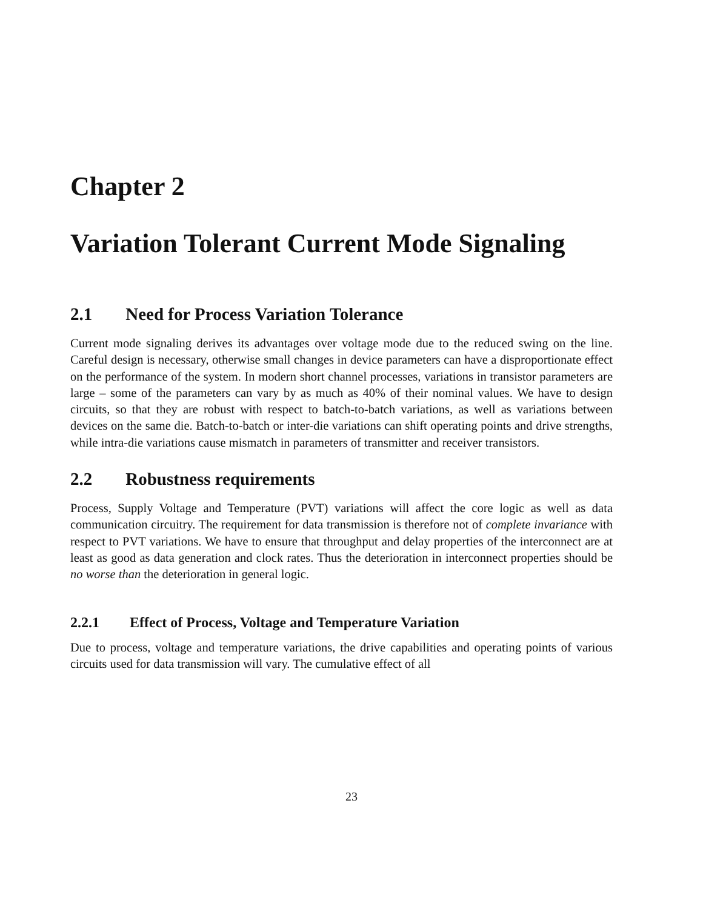Chapter 2
Variation Tolerant Current Mode Signaling
2.1 Need for Process Variation Tolerance
Current mode signaling derives its advantages over voltage mode due to the reduced swing on the line. Careful design is necessary, otherwise small changes in device parameters can have a disproportionate effect on the performance of the system. In modern short channel processes, variations in transistor parameters are large – some of the parameters can vary by as much as 40% of their nominal values. We have to design circuits, so that they are robust with respect to batch-to-batch variations, as well as variations between devices on the same die. Batch-to-batch or inter-die variations can shift operating points and drive strengths, while intra-die variations cause mismatch in parameters of transmitter and receiver transistors.
2.2 Robustness requirements
Process, Supply Voltage and Temperature (PVT) variations will affect the core logic as well as data communication circuitry. The requirement for data transmission is therefore not of complete invariance with respect to PVT variations. We have to ensure that throughput and delay properties of the interconnect are at least as good as data generation and clock rates. Thus the deterioration in interconnect properties should be no worse than the deterioration in general logic.
2.2.1 Effect of Process, Voltage and Temperature Variation
Due to process, voltage and temperature variations, the drive capabilities and operating points of various circuits used for data transmission will vary. The cumulative effect of all
23